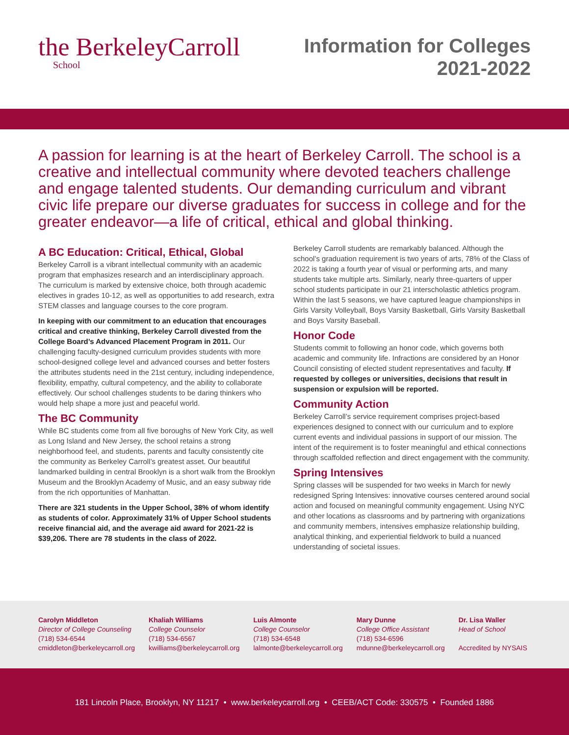the BerkeleyCarroll
School
Information for Colleges
2021-2022
A passion for learning is at the heart of Berkeley Carroll. The school is a creative and intellectual community where devoted teachers challenge and engage talented students. Our demanding curriculum and vibrant civic life prepare our diverse graduates for success in college and for the greater endeavor—a life of critical, ethical and global thinking.
A BC Education: Critical, Ethical, Global
Berkeley Carroll is a vibrant intellectual community with an academic program that emphasizes research and an interdisciplinary approach. The curriculum is marked by extensive choice, both through academic electives in grades 10-12, as well as opportunities to add research, extra STEM classes and language courses to the core program.
In keeping with our commitment to an education that encourages critical and creative thinking, Berkeley Carroll divested from the College Board’s Advanced Placement Program in 2011. Our challenging faculty-designed curriculum provides students with more school-designed college level and advanced courses and better fosters the attributes students need in the 21st century, including independence, flexibility, empathy, cultural competency, and the ability to collaborate effectively. Our school challenges students to be daring thinkers who would help shape a more just and peaceful world.
The BC Community
While BC students come from all five boroughs of New York City, as well as Long Island and New Jersey, the school retains a strong neighborhood feel, and students, parents and faculty consistently cite the community as Berkeley Carroll’s greatest asset. Our beautiful landmarked building in central Brooklyn is a short walk from the Brooklyn Museum and the Brooklyn Academy of Music, and an easy subway ride from the rich opportunities of Manhattan.
There are 321 students in the Upper School, 38% of whom identify as students of color. Approximately 31% of Upper School students receive financial aid, and the average aid award for 2021-22 is $39,206. There are 78 students in the class of 2022.
Berkeley Carroll students are remarkably balanced. Although the school’s graduation requirement is two years of arts, 78% of the Class of 2022 is taking a fourth year of visual or performing arts, and many students take multiple arts. Similarly, nearly three-quarters of upper school students participate in our 21 interscholastic athletics program. Within the last 5 seasons, we have captured league championships in Girls Varsity Volleyball, Boys Varsity Basketball, Girls Varsity Basketball and Boys Varsity Baseball.
Honor Code
Students commit to following an honor code, which governs both academic and community life. Infractions are considered by an Honor Council consisting of elected student representatives and faculty. If requested by colleges or universities, decisions that result in suspension or expulsion will be reported.
Community Action
Berkeley Carroll’s service requirement comprises project-based experiences designed to connect with our curriculum and to explore current events and individual passions in support of our mission. The intent of the requirement is to foster meaningful and ethical connections through scaffolded reflection and direct engagement with the community.
Spring Intensives
Spring classes will be suspended for two weeks in March for newly redesigned Spring Intensives: innovative courses centered around social action and focused on meaningful community engagement. Using NYC and other locations as classrooms and by partnering with organizations and community members, intensives emphasize relationship building, analytical thinking, and experiential fieldwork to build a nuanced understanding of societal issues.
Carolyn Middleton
Director of College Counseling
(718) 534-6544
cmiddleton@berkeleycarroll.org
Khaliah Williams
College Counselor
(718) 534-6567
kwilliams@berkeleycarroll.org
Luis Almonte
College Counselor
(718) 534-6548
lalmonte@berkeleycarroll.org
Mary Dunne
College Office Assistant
(718) 534-6596
mdunne@berkeleycarroll.org
Dr. Lisa Waller
Head of School
Accredited by NYSAIS
181 Lincoln Place, Brooklyn, NY 11217 • www.berkeleycarroll.org • CEEB/ACT Code: 330575 • Founded 1886